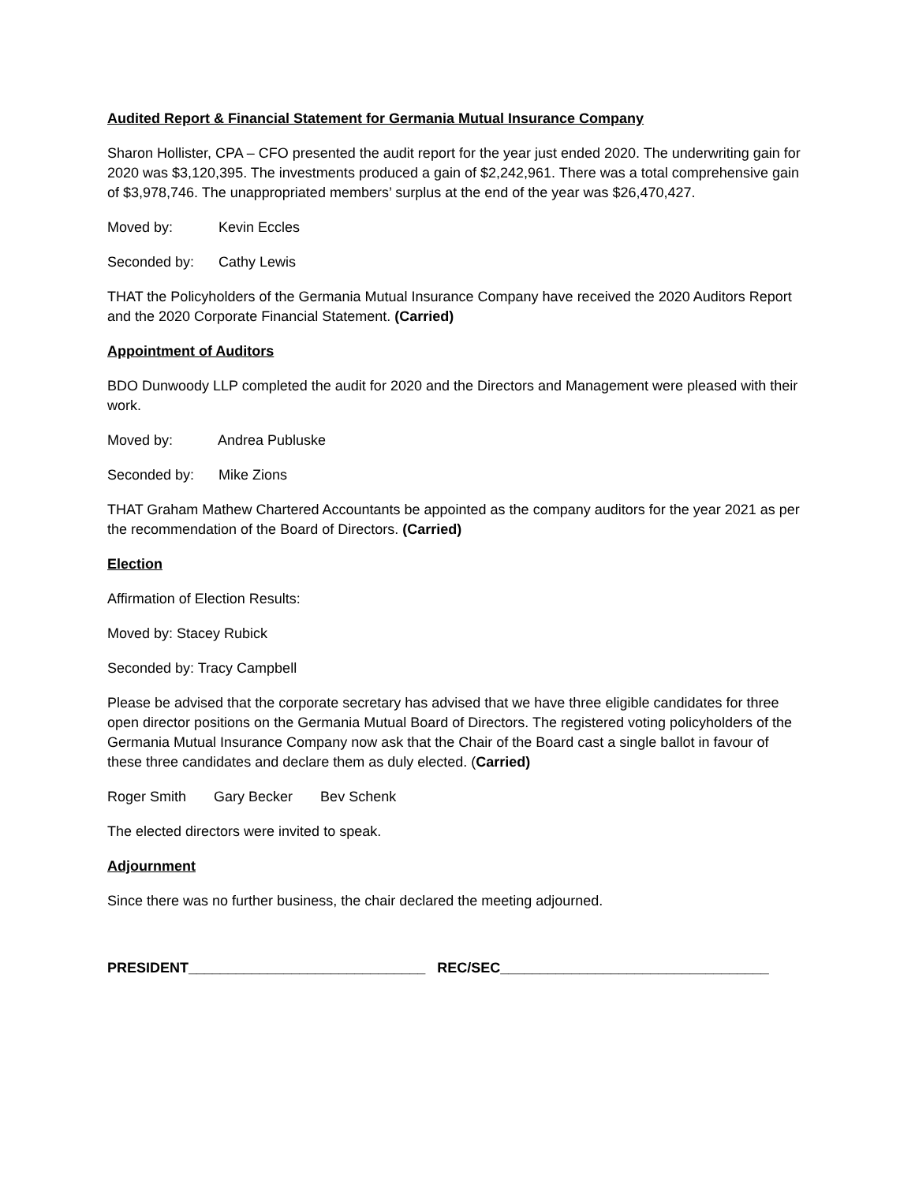Audited Report & Financial Statement for Germania Mutual Insurance Company
Sharon Hollister, CPA – CFO presented the audit report for the year just ended 2020. The underwriting gain for 2020 was $3,120,395. The investments produced a gain of $2,242,961. There was a total comprehensive gain of $3,978,746. The unappropriated members’ surplus at the end of the year was $26,470,427.
Moved by: Kevin Eccles
Seconded by: Cathy Lewis
THAT the Policyholders of the Germania Mutual Insurance Company have received the 2020 Auditors Report and the 2020 Corporate Financial Statement. (Carried)
Appointment of Auditors
BDO Dunwoody LLP completed the audit for 2020 and the Directors and Management were pleased with their work.
Moved by: Andrea Publuske
Seconded by: Mike Zions
THAT Graham Mathew Chartered Accountants be appointed as the company auditors for the year 2021 as per the recommendation of the Board of Directors. (Carried)
Election
Affirmation of Election Results:
Moved by: Stacey Rubick
Seconded by: Tracy Campbell
Please be advised that the corporate secretary has advised that we have three eligible candidates for three open director positions on the Germania Mutual Board of Directors. The registered voting policyholders of the Germania Mutual Insurance Company now ask that the Chair of the Board cast a single ballot in favour of these three candidates and declare them as duly elected. (Carried)
Roger Smith Gary Becker Bev Schenk
The elected directors were invited to speak.
Adjournment
Since there was no further business, the chair declared the meeting adjourned.
PRESIDENT______________________________ REC/SEC__________________________________